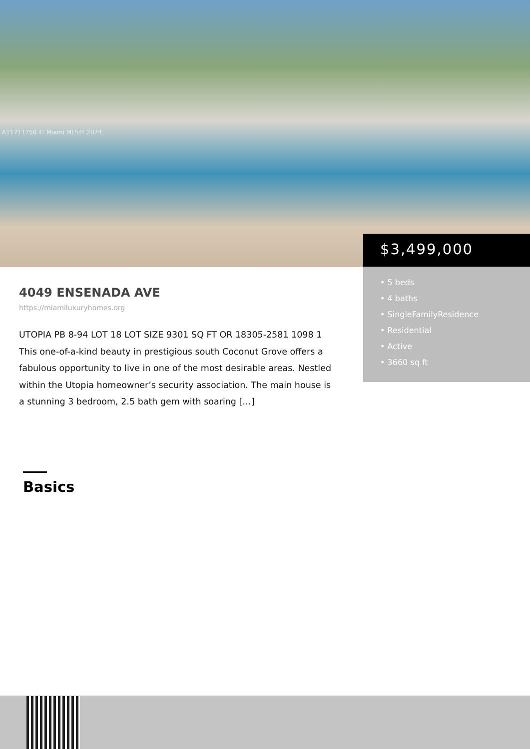A11711750 © Miami MLS® 2024
$3,499,000
• 5 beds
• 4 baths
• SingleFamilyResidence
• Residential
• Active
• 3660 sq ft
4049 ENSENADA AVE
https://miamiluxuryhomes.org
UTOPIA PB 8-94 LOT 18 LOT SIZE 9301 SQ FT OR 18305-2581 1098 1 This one-of-a-kind beauty in prestigious south Coconut Grove offers a fabulous opportunity to live in one of the most desirable areas. Nestled within the Utopia homeowner’s security association. The main house is a stunning 3 bedroom, 2.5 bath gem with soaring […]
Basics